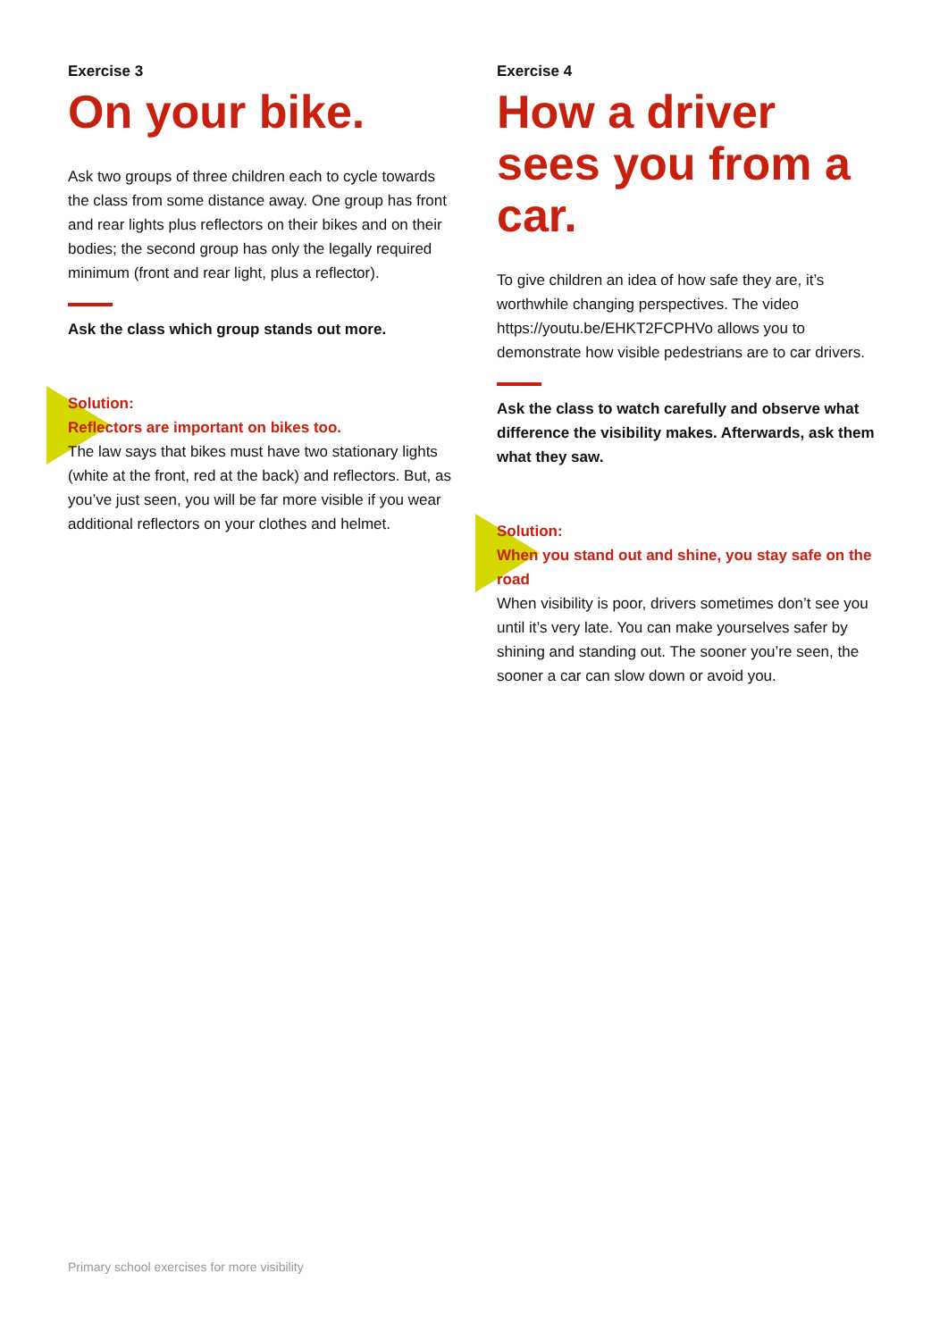Exercise 3
On your bike.
Ask two groups of three children each to cycle towards the class from some distance away. One group has front and rear lights plus reflectors on their bikes and on their bodies; the second group has only the legally required minimum (front and rear light, plus a reflector).
Ask the class which group stands out more.
Solution:
Reflectors are important on bikes too.
The law says that bikes must have two stationary lights (white at the front, red at the back) and reflectors. But, as you’ve just seen, you will be far more visible if you wear additional reflectors on your clothes and helmet.
Exercise 4
How a driver sees you from a car.
To give children an idea of how safe they are, it’s worthwhile changing perspectives. The video https://youtu.be/EHKT2FCPHVo allows you to demonstrate how visible pedestrians are to car drivers.
Ask the class to watch carefully and observe what difference the visibility makes. Afterwards, ask them what they saw.
Solution:
When you stand out and shine, you stay safe on the road
When visibility is poor, drivers sometimes don’t see you until it’s very late. You can make yourselves safer by shining and standing out. The sooner you’re seen, the sooner a car can slow down or avoid you.
Primary school exercises for more visibility